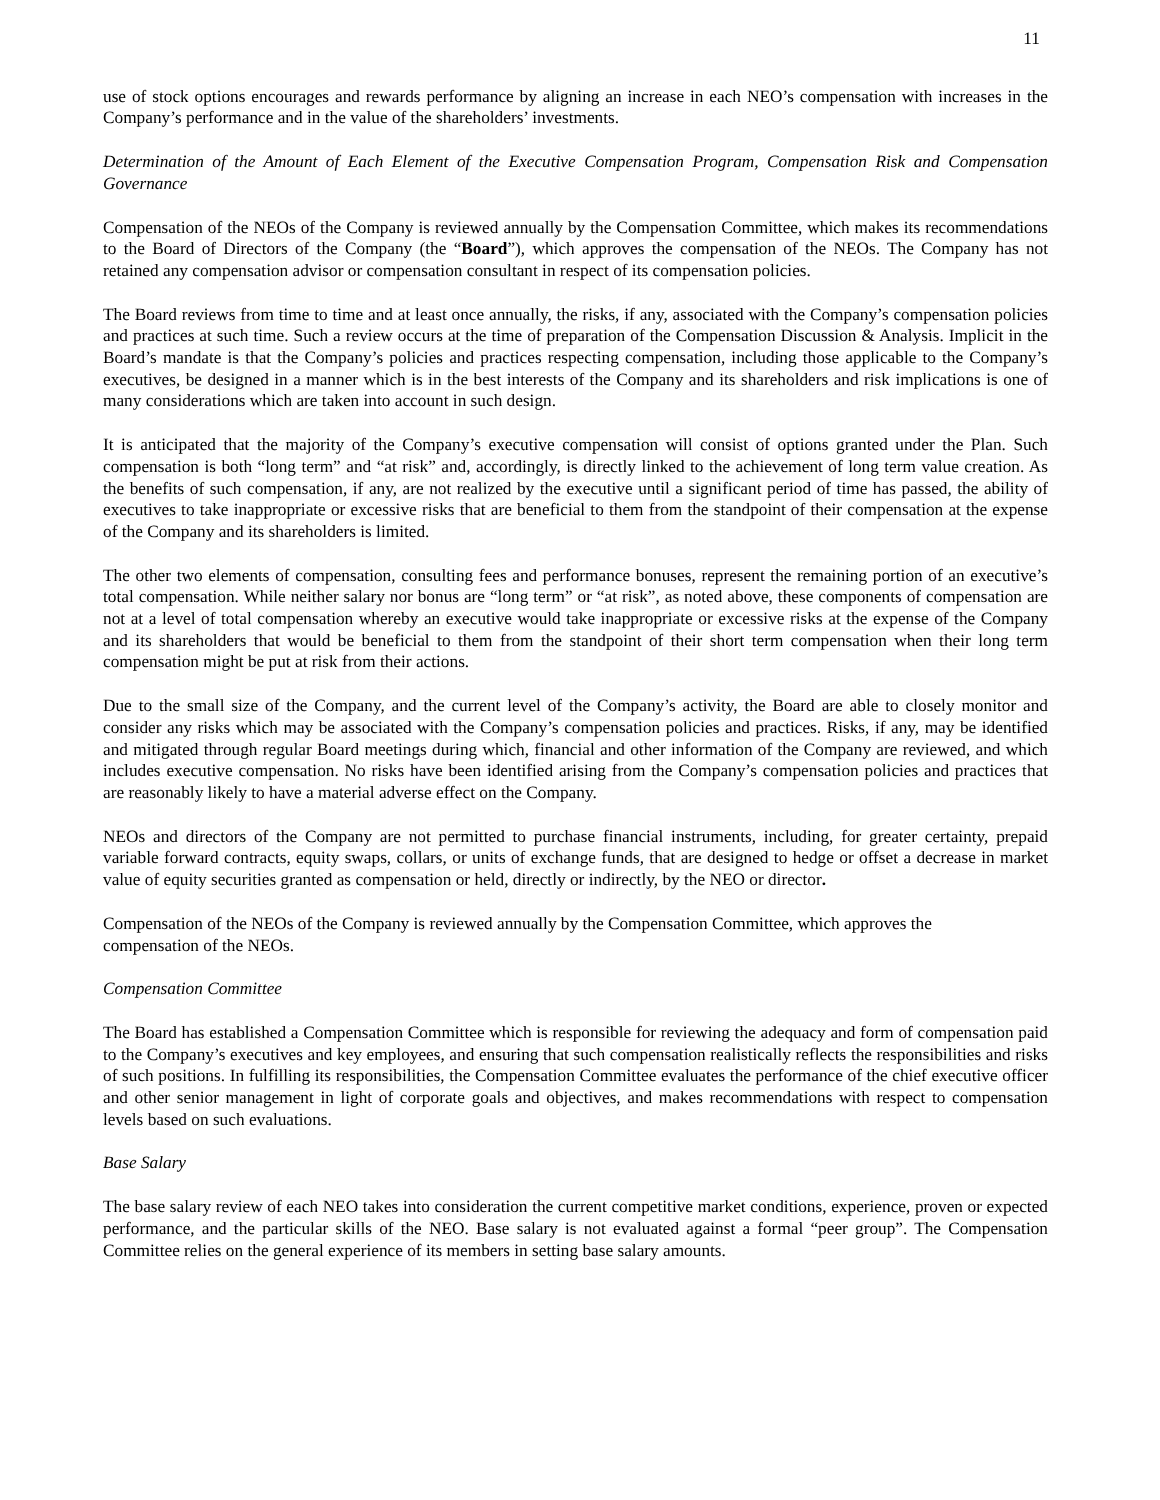11
use of stock options encourages and rewards performance by aligning an increase in each NEO’s compensation with increases in the Company’s performance and in the value of the shareholders’ investments.
Determination of the Amount of Each Element of the Executive Compensation Program, Compensation Risk and Compensation Governance
Compensation of the NEOs of the Company is reviewed annually by the Compensation Committee, which makes its recommendations to the Board of Directors of the Company (the “Board”), which approves the compensation of the NEOs. The Company has not retained any compensation advisor or compensation consultant in respect of its compensation policies.
The Board reviews from time to time and at least once annually, the risks, if any, associated with the Company’s compensation policies and practices at such time. Such a review occurs at the time of preparation of the Compensation Discussion & Analysis. Implicit in the Board’s mandate is that the Company’s policies and practices respecting compensation, including those applicable to the Company’s executives, be designed in a manner which is in the best interests of the Company and its shareholders and risk implications is one of many considerations which are taken into account in such design.
It is anticipated that the majority of the Company’s executive compensation will consist of options granted under the Plan. Such compensation is both “long term” and “at risk” and, accordingly, is directly linked to the achievement of long term value creation. As the benefits of such compensation, if any, are not realized by the executive until a significant period of time has passed, the ability of executives to take inappropriate or excessive risks that are beneficial to them from the standpoint of their compensation at the expense of the Company and its shareholders is limited.
The other two elements of compensation, consulting fees and performance bonuses, represent the remaining portion of an executive’s total compensation. While neither salary nor bonus are “long term” or “at risk”, as noted above, these components of compensation are not at a level of total compensation whereby an executive would take inappropriate or excessive risks at the expense of the Company and its shareholders that would be beneficial to them from the standpoint of their short term compensation when their long term compensation might be put at risk from their actions.
Due to the small size of the Company, and the current level of the Company’s activity, the Board are able to closely monitor and consider any risks which may be associated with the Company’s compensation policies and practices. Risks, if any, may be identified and mitigated through regular Board meetings during which, financial and other information of the Company are reviewed, and which includes executive compensation. No risks have been identified arising from the Company’s compensation policies and practices that are reasonably likely to have a material adverse effect on the Company.
NEOs and directors of the Company are not permitted to purchase financial instruments, including, for greater certainty, prepaid variable forward contracts, equity swaps, collars, or units of exchange funds, that are designed to hedge or offset a decrease in market value of equity securities granted as compensation or held, directly or indirectly, by the NEO or director.
Compensation of the NEOs of the Company is reviewed annually by the Compensation Committee, which approves the
compensation of the NEOs.
Compensation Committee
The Board has established a Compensation Committee which is responsible for reviewing the adequacy and form of compensation paid to the Company’s executives and key employees, and ensuring that such compensation realistically reflects the responsibilities and risks of such positions. In fulfilling its responsibilities, the Compensation Committee evaluates the performance of the chief executive officer and other senior management in light of corporate goals and objectives, and makes recommendations with respect to compensation levels based on such evaluations.
Base Salary
The base salary review of each NEO takes into consideration the current competitive market conditions, experience, proven or expected performance, and the particular skills of the NEO. Base salary is not evaluated against a formal “peer group”. The Compensation Committee relies on the general experience of its members in setting base salary amounts.